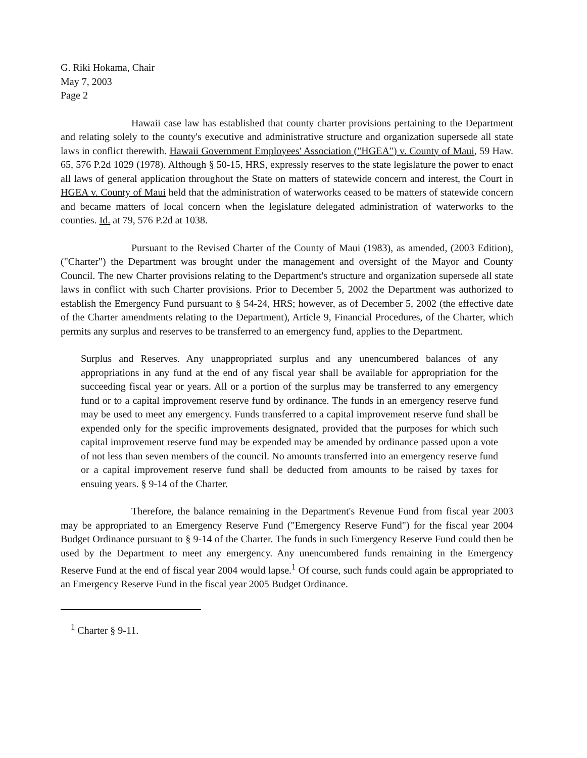G. Riki Hokama, Chair
May 7, 2003
Page 2
Hawaii case law has established that county charter provisions pertaining to the Department and relating solely to the county's executive and administrative structure and organization supersede all state laws in conflict therewith. Hawaii Government Employees' Association ("HGEA") v. County of Maui, 59 Haw. 65, 576 P.2d 1029 (1978). Although § 50-15, HRS, expressly reserves to the state legislature the power to enact all laws of general application throughout the State on matters of statewide concern and interest, the Court in HGEA v. County of Maui held that the administration of waterworks ceased to be matters of statewide concern and became matters of local concern when the legislature delegated administration of waterworks to the counties. Id. at 79, 576 P.2d at 1038.
Pursuant to the Revised Charter of the County of Maui (1983), as amended, (2003 Edition), ("Charter") the Department was brought under the management and oversight of the Mayor and County Council. The new Charter provisions relating to the Department's structure and organization supersede all state laws in conflict with such Charter provisions. Prior to December 5, 2002 the Department was authorized to establish the Emergency Fund pursuant to § 54-24, HRS; however, as of December 5, 2002 (the effective date of the Charter amendments relating to the Department), Article 9, Financial Procedures, of the Charter, which permits any surplus and reserves to be transferred to an emergency fund, applies to the Department.
Surplus and Reserves. Any unappropriated surplus and any unencumbered balances of any appropriations in any fund at the end of any fiscal year shall be available for appropriation for the succeeding fiscal year or years. All or a portion of the surplus may be transferred to any emergency fund or to a capital improvement reserve fund by ordinance. The funds in an emergency reserve fund may be used to meet any emergency. Funds transferred to a capital improvement reserve fund shall be expended only for the specific improvements designated, provided that the purposes for which such capital improvement reserve fund may be expended may be amended by ordinance passed upon a vote of not less than seven members of the council. No amounts transferred into an emergency reserve fund or a capital improvement reserve fund shall be deducted from amounts to be raised by taxes for ensuing years. § 9-14 of the Charter.
Therefore, the balance remaining in the Department's Revenue Fund from fiscal year 2003 may be appropriated to an Emergency Reserve Fund ("Emergency Reserve Fund") for the fiscal year 2004 Budget Ordinance pursuant to § 9-14 of the Charter. The funds in such Emergency Reserve Fund could then be used by the Department to meet any emergency. Any unencumbered funds remaining in the Emergency Reserve Fund at the end of fiscal year 2004 would lapse.<sup>1</sup> Of course, such funds could again be appropriated to an Emergency Reserve Fund in the fiscal year 2005 Budget Ordinance.
<sup>1</sup> Charter § 9-11.